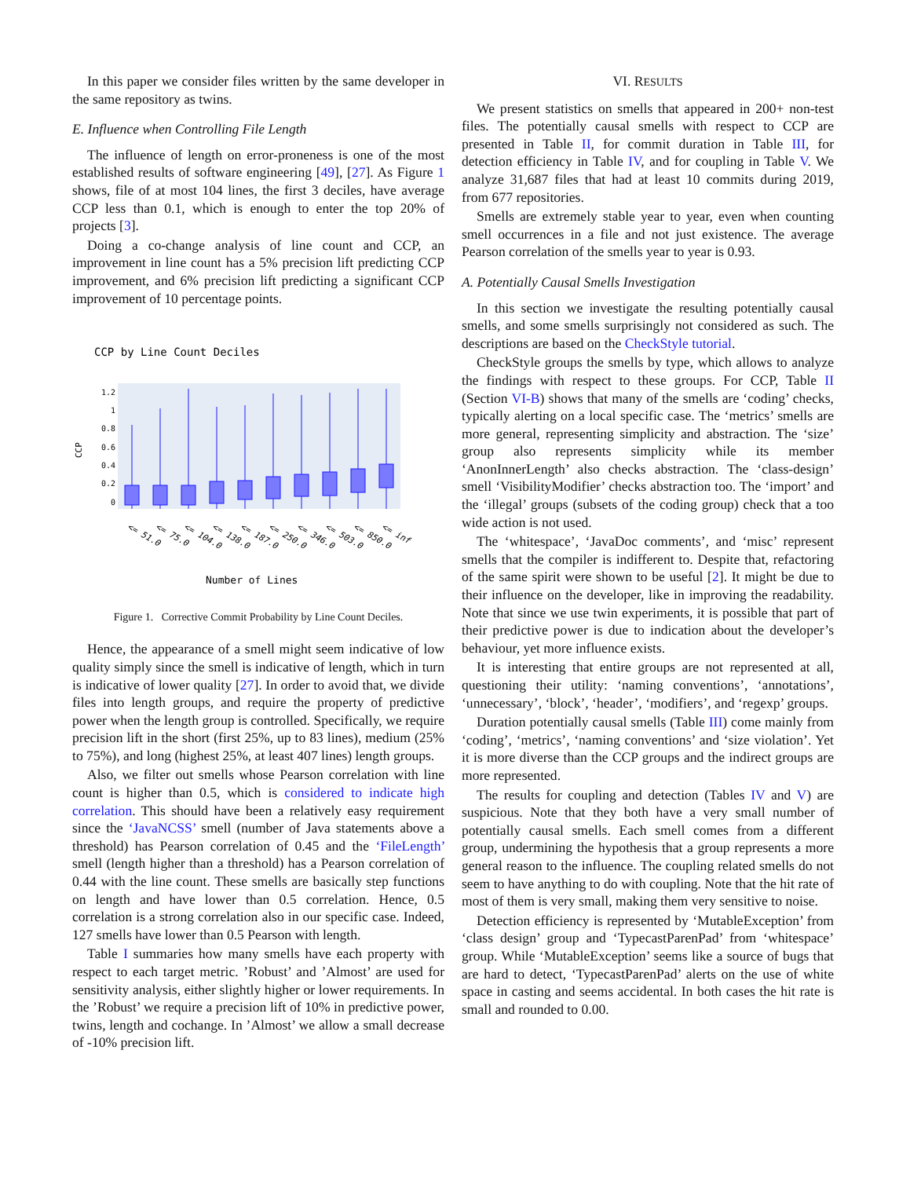In this paper we consider files written by the same developer in the same repository as twins.
E. Influence when Controlling File Length
The influence of length on error-proneness is one of the most established results of software engineering [49], [27]. As Figure 1 shows, file of at most 104 lines, the first 3 deciles, have average CCP less than 0.1, which is enough to enter the top 20% of projects [3].
Doing a co-change analysis of line count and CCP, an improvement in line count has a 5% precision lift predicting CCP improvement, and 6% precision lift predicting a significant CCP improvement of 10 percentage points.
CCP by Line Count Deciles
1.2
1
0.8
0.6
0.4
0.2
0
CCP
<= 51.0
<= 75.0
<= 104.0
<= 138.0
<= 187.0
<= 250.0
<= 346.0
<= 503.0
<= 850.0
<= inf
Number of Lines
Figure 1. Corrective Commit Probability by Line Count Deciles.
Hence, the appearance of a smell might seem indicative of low quality simply since the smell is indicative of length, which in turn is indicative of lower quality [27]. In order to avoid that, we divide files into length groups, and require the property of predictive power when the length group is controlled. Specifically, we require precision lift in the short (first 25%, up to 83 lines), medium (25% to 75%), and long (highest 25%, at least 407 lines) length groups.
Also, we filter out smells whose Pearson correlation with line count is higher than 0.5, which is considered to indicate high correlation. This should have been a relatively easy requirement since the ‘JavaNCSS’ smell (number of Java statements above a threshold) has Pearson correlation of 0.45 and the ‘FileLength’ smell (length higher than a threshold) has a Pearson correlation of 0.44 with the line count. These smells are basically step functions on length and have lower than 0.5 correlation. Hence, 0.5 correlation is a strong correlation also in our specific case. Indeed, 127 smells have lower than 0.5 Pearson with length.
Table I summaries how many smells have each property with respect to each target metric. ’Robust’ and ’Almost’ are used for sensitivity analysis, either slightly higher or lower requirements. In the ’Robust’ we require a precision lift of 10% in predictive power, twins, length and cochange. In ’Almost’ we allow a small decrease of -10% precision lift.
VI. RESULTS
We present statistics on smells that appeared in 200+ non-test files. The potentially causal smells with respect to CCP are presented in Table II, for commit duration in Table III, for detection efficiency in Table IV, and for coupling in Table V. We analyze 31,687 files that had at least 10 commits during 2019, from 677 repositories.
Smells are extremely stable year to year, even when counting smell occurrences in a file and not just existence. The average Pearson correlation of the smells year to year is 0.93.
A. Potentially Causal Smells Investigation
In this section we investigate the resulting potentially causal smells, and some smells surprisingly not considered as such. The descriptions are based on the CheckStyle tutorial.
CheckStyle groups the smells by type, which allows to analyze the findings with respect to these groups. For CCP, Table II (Section VI-B) shows that many of the smells are ‘coding’ checks, typically alerting on a local specific case. The ‘metrics’ smells are more general, representing simplicity and abstraction. The ‘size’ group also represents simplicity while its member ‘AnonInnerLength’ also checks abstraction. The ‘class-design’ smell ‘VisibilityModifier’ checks abstraction too. The ‘import’ and the ‘illegal’ groups (subsets of the coding group) check that a too wide action is not used.
The ‘whitespace’, ‘JavaDoc comments’, and ‘misc’ represent smells that the compiler is indifferent to. Despite that, refactoring of the same spirit were shown to be useful [2]. It might be due to their influence on the developer, like in improving the readability. Note that since we use twin experiments, it is possible that part of their predictive power is due to indication about the developer’s behaviour, yet more influence exists.
It is interesting that entire groups are not represented at all, questioning their utility: ‘naming conventions’, ‘annotations’, ‘unnecessary’, ‘block’, ‘header’, ‘modifiers’, and ‘regexp’ groups.
Duration potentially causal smells (Table III) come mainly from ‘coding’, ‘metrics’, ‘naming conventions’ and ‘size violation’. Yet it is more diverse than the CCP groups and the indirect groups are more represented.
The results for coupling and detection (Tables IV and V) are suspicious. Note that they both have a very small number of potentially causal smells. Each smell comes from a different group, undermining the hypothesis that a group represents a more general reason to the influence. The coupling related smells do not seem to have anything to do with coupling. Note that the hit rate of most of them is very small, making them very sensitive to noise.
Detection efficiency is represented by ‘MutableException’ from ‘class design’ group and ‘TypecastParenPad’ from ‘whitespace’ group. While ‘MutableException’ seems like a source of bugs that are hard to detect, ‘TypecastParenPad’ alerts on the use of white space in casting and seems accidental. In both cases the hit rate is small and rounded to 0.00.